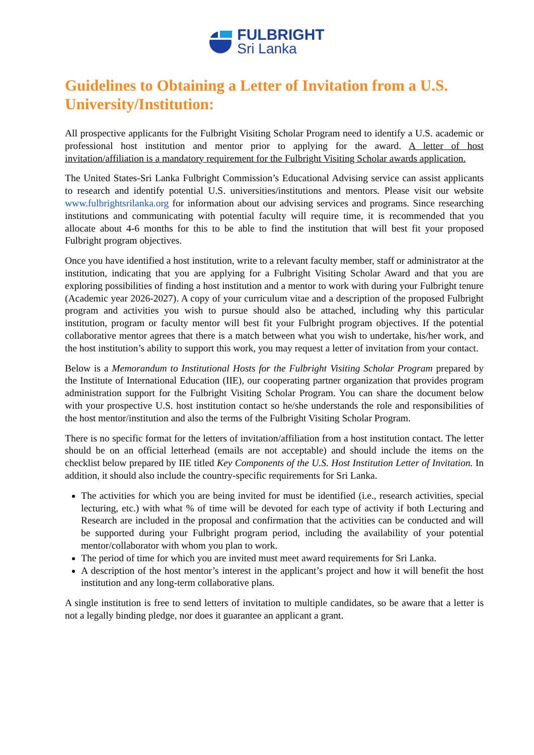FULBRIGHT
Sri Lanka
Guidelines to Obtaining a Letter of Invitation from a U.S. University/Institution:
All prospective applicants for the Fulbright Visiting Scholar Program need to identify a U.S. academic or professional host institution and mentor prior to applying for the award. A letter of host invitation/affiliation is a mandatory requirement for the Fulbright Visiting Scholar awards application.
The United States-Sri Lanka Fulbright Commission’s Educational Advising service can assist applicants to research and identify potential U.S. universities/institutions and mentors. Please visit our website www.fulbrightsrilanka.org for information about our advising services and programs. Since researching institutions and communicating with potential faculty will require time, it is recommended that you allocate about 4-6 months for this to be able to find the institution that will best fit your proposed Fulbright program objectives.
Once you have identified a host institution, write to a relevant faculty member, staff or administrator at the institution, indicating that you are applying for a Fulbright Visiting Scholar Award and that you are exploring possibilities of finding a host institution and a mentor to work with during your Fulbright tenure (Academic year 2026-2027). A copy of your curriculum vitae and a description of the proposed Fulbright program and activities you wish to pursue should also be attached, including why this particular institution, program or faculty mentor will best fit your Fulbright program objectives. If the potential collaborative mentor agrees that there is a match between what you wish to undertake, his/her work, and the host institution’s ability to support this work, you may request a letter of invitation from your contact.
Below is a Memorandum to Institutional Hosts for the Fulbright Visiting Scholar Program prepared by the Institute of International Education (IIE), our cooperating partner organization that provides program administration support for the Fulbright Visiting Scholar Program. You can share the document below with your prospective U.S. host institution contact so he/she understands the role and responsibilities of the host mentor/institution and also the terms of the Fulbright Visiting Scholar Program.
There is no specific format for the letters of invitation/affiliation from a host institution contact. The letter should be on an official letterhead (emails are not acceptable) and should include the items on the checklist below prepared by IIE titled Key Components of the U.S. Host Institution Letter of Invitation. In addition, it should also include the country-specific requirements for Sri Lanka.
The activities for which you are being invited for must be identified (i.e., research activities, special lecturing, etc.) with what % of time will be devoted for each type of activity if both Lecturing and Research are included in the proposal and confirmation that the activities can be conducted and will be supported during your Fulbright program period, including the availability of your potential mentor/collaborator with whom you plan to work.
The period of time for which you are invited must meet award requirements for Sri Lanka.
A description of the host mentor’s interest in the applicant’s project and how it will benefit the host institution and any long-term collaborative plans.
A single institution is free to send letters of invitation to multiple candidates, so be aware that a letter is not a legally binding pledge, nor does it guarantee an applicant a grant.